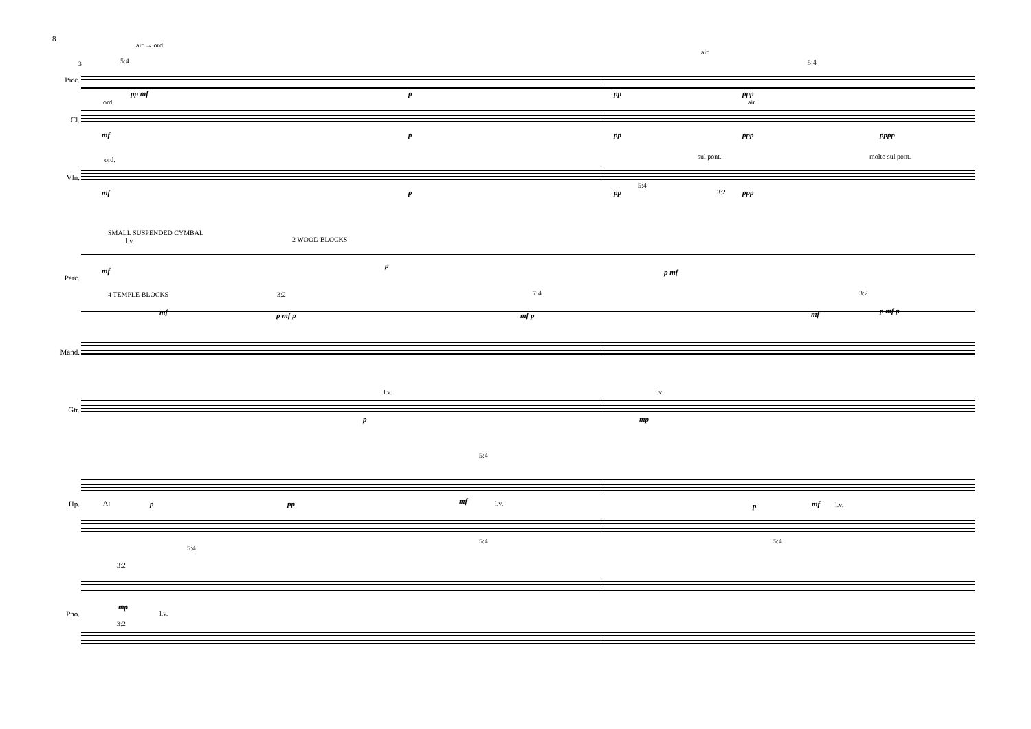8
air → ord.
3 5:4
air
5:4
Picc.
pp mf p pp ppp
ord. air
Cl.
mf p pp ppp pppp
ord. sul pont. molto sul pont.
Vln.
5:4
3:2 mf p pp ppp
SMALL SUSPENDED CYMBAL
l.v. 2 WOOD BLOCKS
Perc.
mf
p
p mf
4 TEMPLE BLOCKS 3:2 7:4 3:2
mf p mf p mf p mf p mf p
Mand.
l.v. l.v.
Gtr.
p mp
5:4
Hp. A♮ p pp mf l.v. p mf l.v.
5:4
5:4 5:4
3:2
Pno.
mp
l.v.
3:2